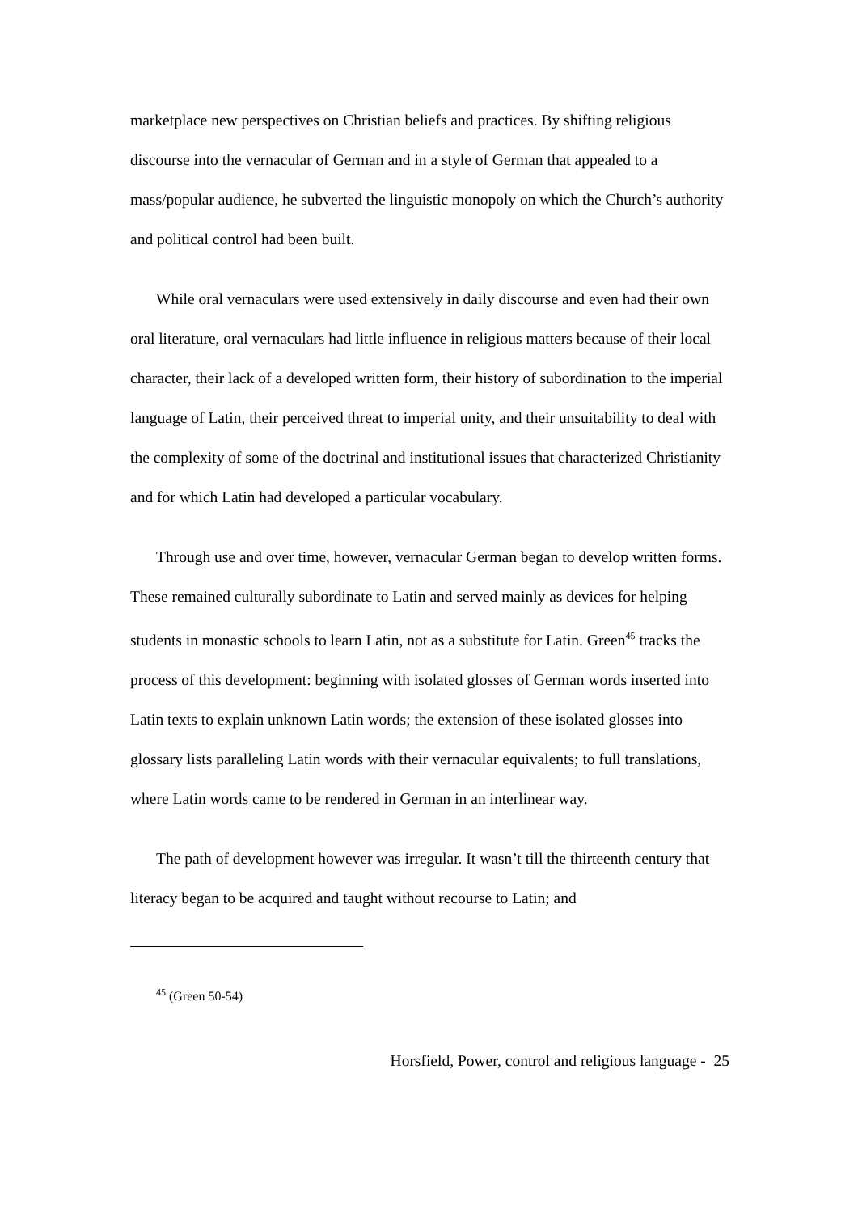marketplace new perspectives on Christian beliefs and practices. By shifting religious discourse into the vernacular of German and in a style of German that appealed to a mass/popular audience, he subverted the linguistic monopoly on which the Church’s authority and political control had been built.
While oral vernaculars were used extensively in daily discourse and even had their own oral literature, oral vernaculars had little influence in religious matters because of their local character, their lack of a developed written form, their history of subordination to the imperial language of Latin, their perceived threat to imperial unity, and their unsuitability to deal with the complexity of some of the doctrinal and institutional issues that characterized Christianity and for which Latin had developed a particular vocabulary.
Through use and over time, however, vernacular German began to develop written forms. These remained culturally subordinate to Latin and served mainly as devices for helping students in monastic schools to learn Latin, not as a substitute for Latin. Green<sup>45</sup> tracks the process of this development: beginning with isolated glosses of German words inserted into Latin texts to explain unknown Latin words; the extension of these isolated glosses into glossary lists paralleling Latin words with their vernacular equivalents; to full translations, where Latin words came to be rendered in German in an interlinear way.
The path of development however was irregular. It wasn’t till the thirteenth century that literacy began to be acquired and taught without recourse to Latin; and
<sup>45</sup> (Green 50-54)
Horsfield, Power, control and religious language - 25